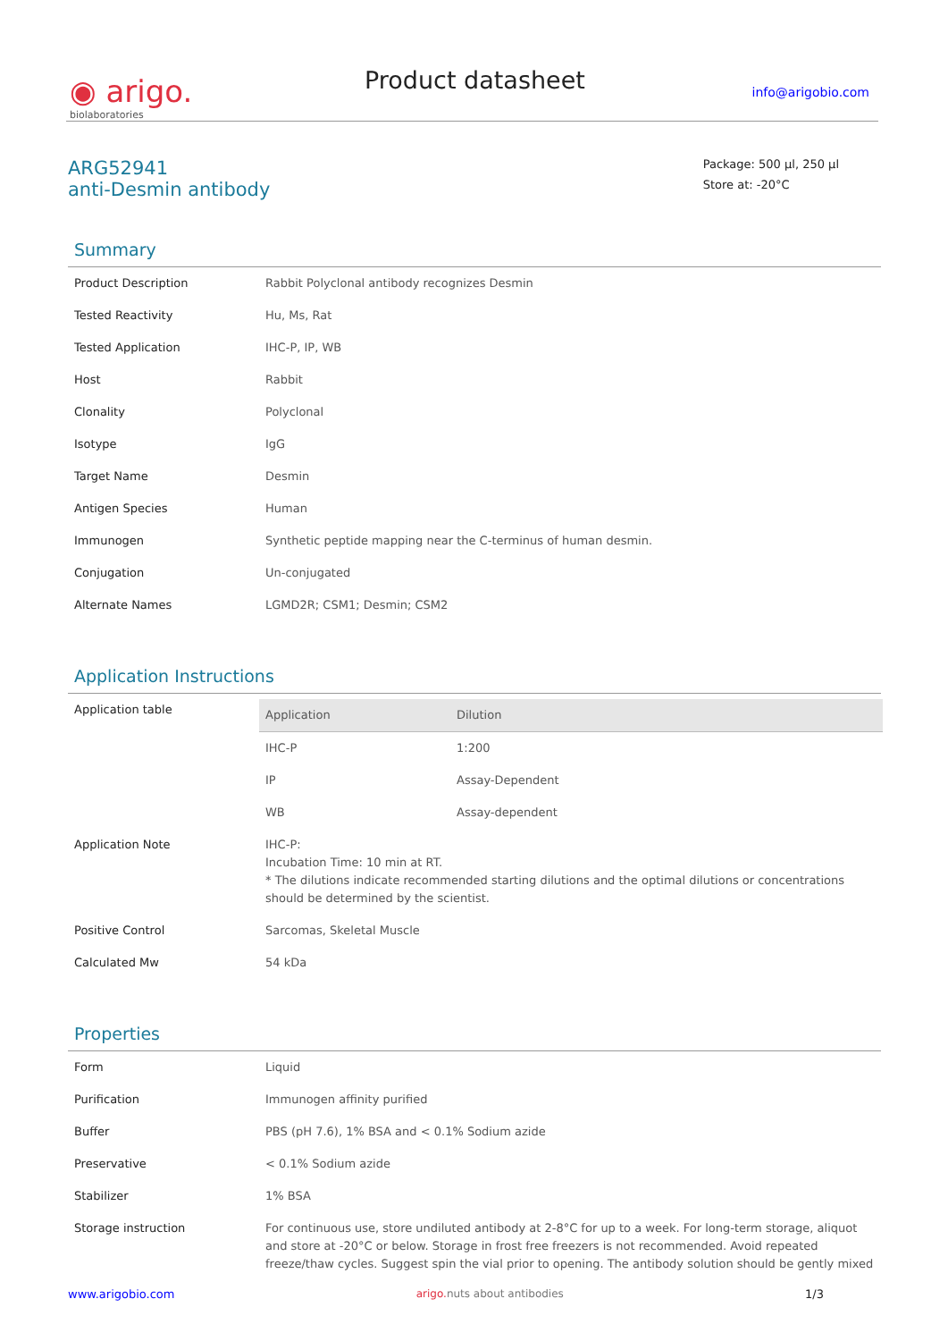◉ arigo.
biolaboratories
Product datasheet
info@arigobio.com
ARG52941
anti-Desmin antibody
Package: 500 μl, 250 μl
Store at: -20°C
Summary
| Product Description | Rabbit Polyclonal antibody recognizes Desmin |
| Tested Reactivity | Hu, Ms, Rat |
| Tested Application | IHC-P, IP, WB |
| Host | Rabbit |
| Clonality | Polyclonal |
| Isotype | IgG |
| Target Name | Desmin |
| Antigen Species | Human |
| Immunogen | Synthetic peptide mapping near the C-terminus of human desmin. |
| Conjugation | Un-conjugated |
| Alternate Names | LGMD2R; CSM1; Desmin; CSM2 |
Application Instructions
| Application table | / Application / Dilution / / --- / --- / / IHC-P / 1:200 / / IP / Assay-Dependent / / WB / Assay-dependent / |
| Application Note | IHC-P: Incubation Time: 10 min at RT. * The dilutions indicate recommended starting dilutions and the optimal dilutions or concentrations should be determined by the scientist. |
| Positive Control | Sarcomas, Skeletal Muscle |
| Calculated Mw | 54 kDa |
Properties
| Form | Liquid |
| Purification | Immunogen affinity purified |
| Buffer | PBS (pH 7.6), 1% BSA and < 0.1% Sodium azide |
| Preservative | < 0.1% Sodium azide |
| Stabilizer | 1% BSA |
| Storage instruction | For continuous use, store undiluted antibody at 2-8°C for up to a week. For long-term storage, aliquot and store at -20°C or below. Storage in frost free freezers is not recommended. Avoid repeated freeze/thaw cycles. Suggest spin the vial prior to opening. The antibody solution should be gently mixed |
www.arigobio.com arigo. nuts about antibodies 1/3